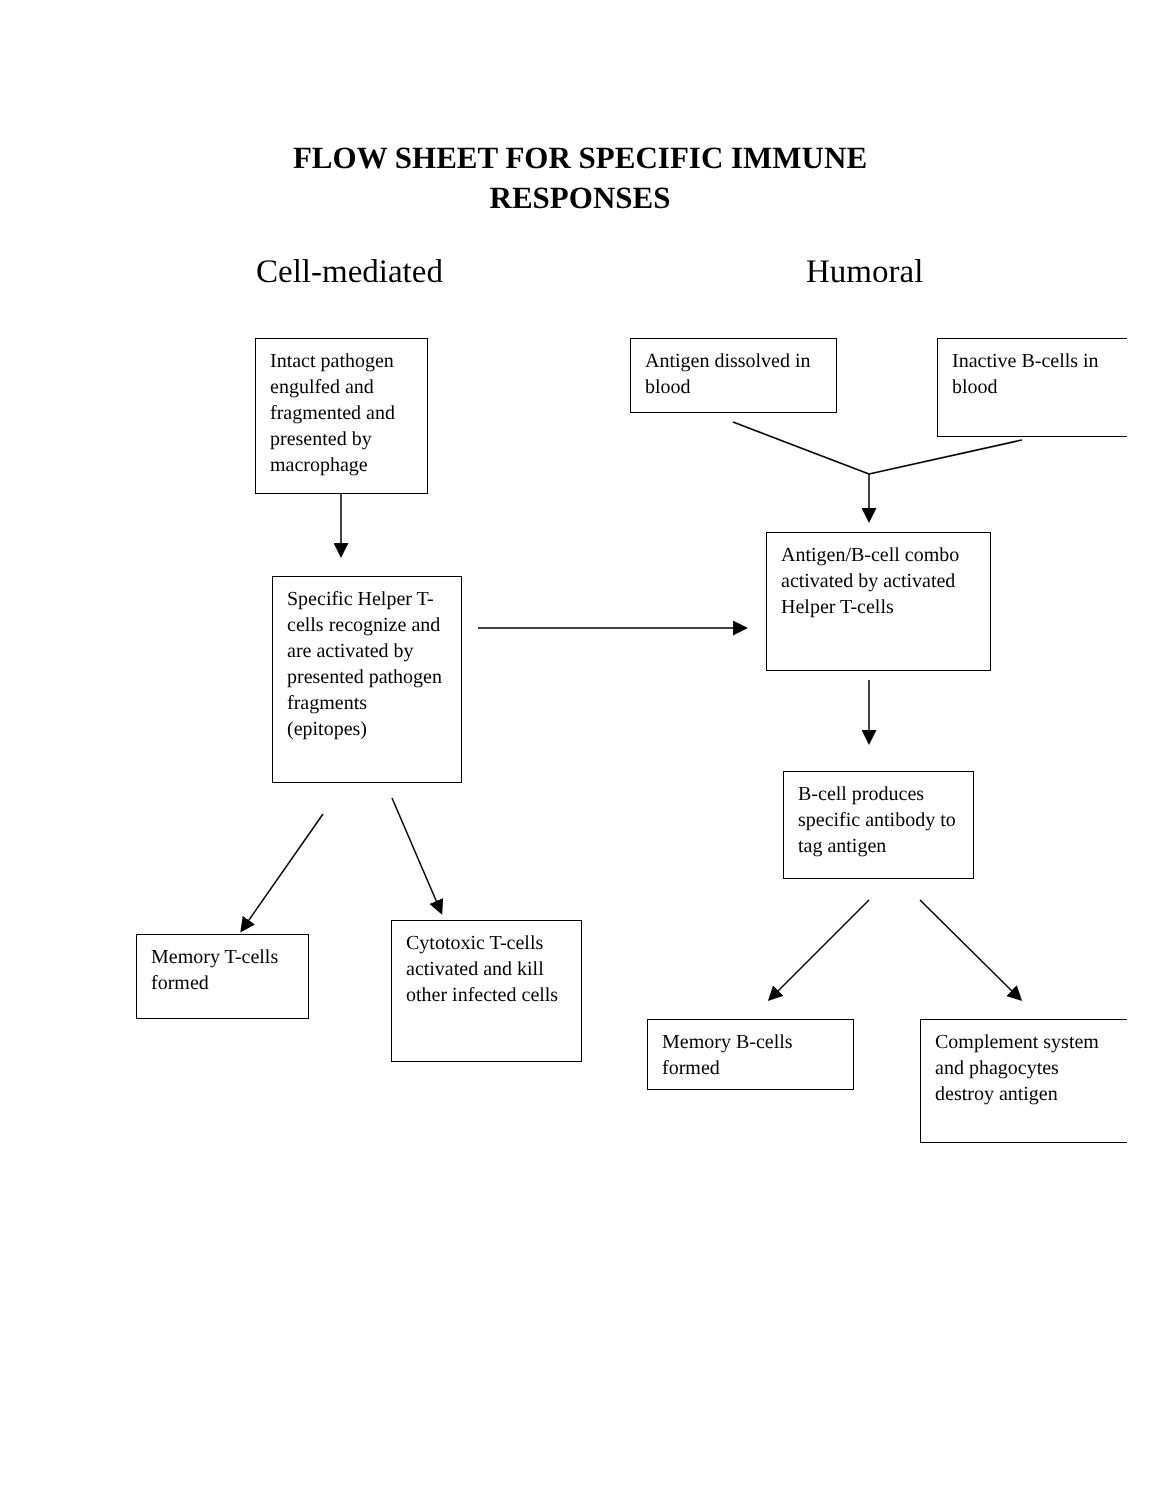FLOW SHEET FOR SPECIFIC IMMUNE
RESPONSES
Cell-mediated Humoral
Intact pathogen engulfed and fragmented and presented by macrophage
Antigen dissolved in blood
Inactive B-cells in blood
Antigen/B-cell combo activated by activated Helper T-cells
Specific Helper T-cells recognize and are activated by presented pathogen fragments (epitopes)
B-cell produces specific antibody to tag antigen
Memory T-cells formed
Cytotoxic T-cells activated and kill other infected cells
Memory B-cells formed
Complement system and phagocytes destroy antigen